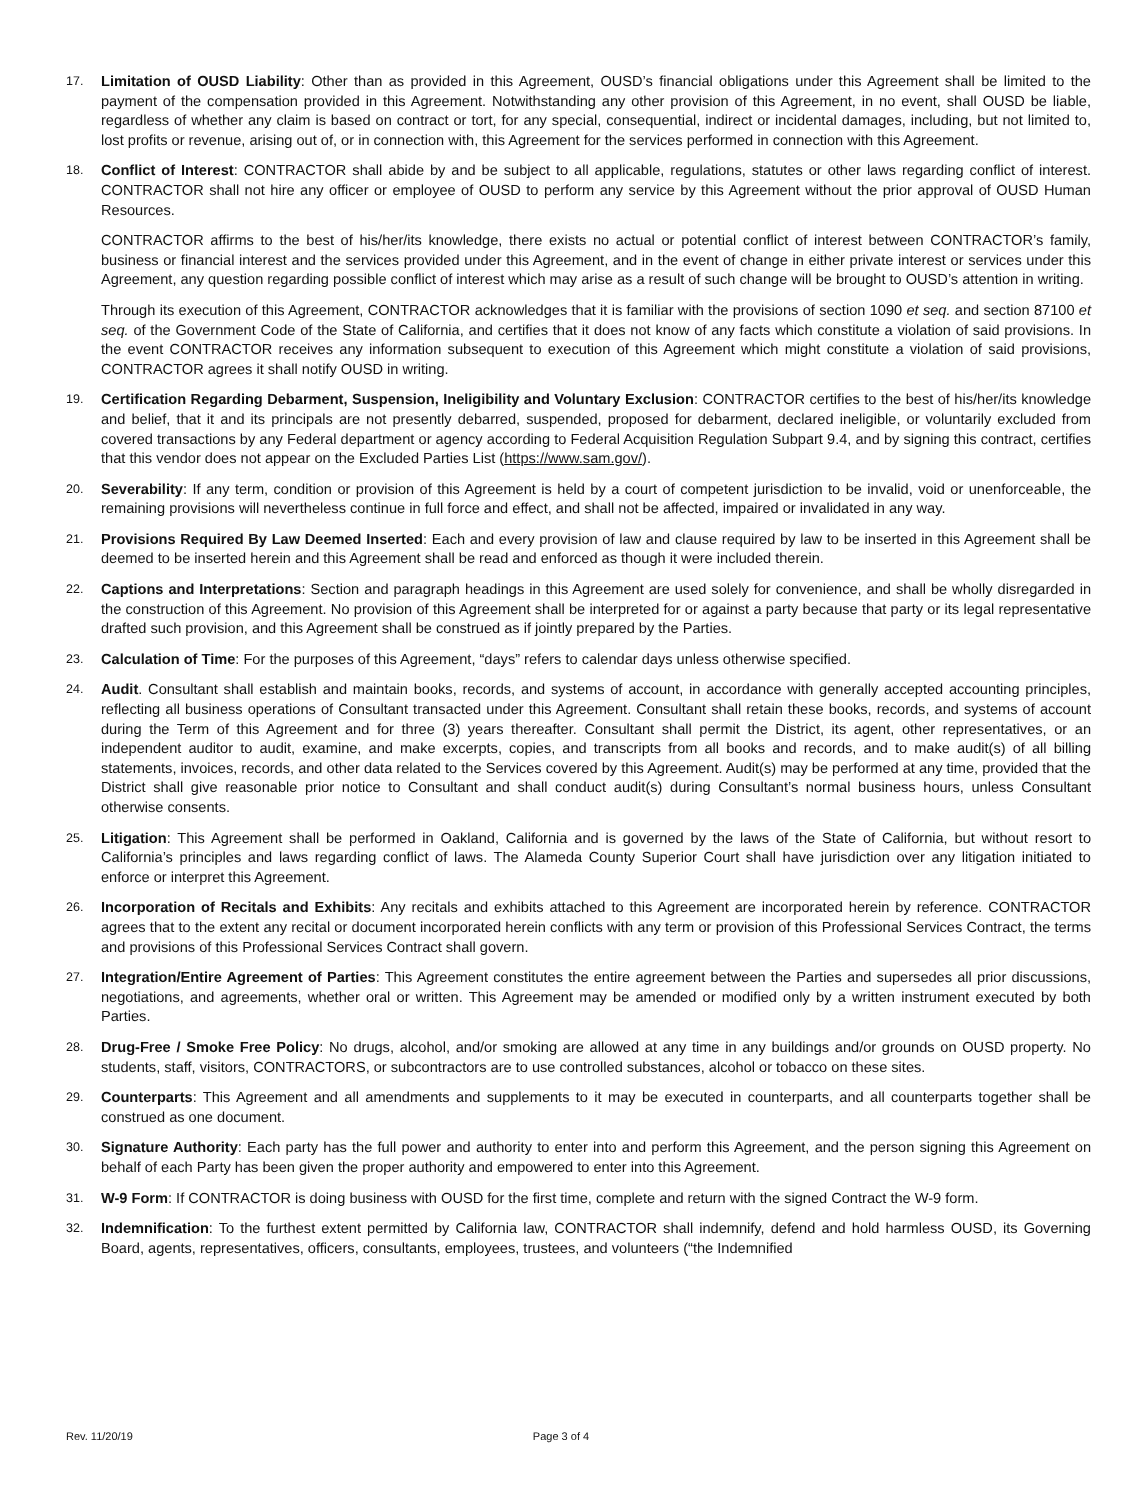17.
Limitation of OUSD Liability: Other than as provided in this Agreement, OUSD’s financial obligations under this Agreement shall be limited to the payment of the compensation provided in this Agreement. Notwithstanding any other provision of this Agreement, in no event, shall OUSD be liable, regardless of whether any claim is based on contract or tort, for any special, consequential, indirect or incidental damages, including, but not limited to, lost profits or revenue, arising out of, or in connection with, this Agreement for the services performed in connection with this Agreement.
18.
Conflict of Interest: CONTRACTOR shall abide by and be subject to all applicable, regulations, statutes or other laws regarding conflict of interest. CONTRACTOR shall not hire any officer or employee of OUSD to perform any service by this Agreement without the prior approval of OUSD Human Resources.
CONTRACTOR affirms to the best of his/her/its knowledge, there exists no actual or potential conflict of interest between CONTRACTOR’s family, business or financial interest and the services provided under this Agreement, and in the event of change in either private interest or services under this Agreement, any question regarding possible conflict of interest which may arise as a result of such change will be brought to OUSD’s attention in writing.
Through its execution of this Agreement, CONTRACTOR acknowledges that it is familiar with the provisions of section 1090 et seq. and section 87100 et seq. of the Government Code of the State of California, and certifies that it does not know of any facts which constitute a violation of said provisions. In the event CONTRACTOR receives any information subsequent to execution of this Agreement which might constitute a violation of said provisions, CONTRACTOR agrees it shall notify OUSD in writing.
19.
Certification Regarding Debarment, Suspension, Ineligibility and Voluntary Exclusion: CONTRACTOR certifies to the best of his/her/its knowledge and belief, that it and its principals are not presently debarred, suspended, proposed for debarment, declared ineligible, or voluntarily excluded from covered transactions by any Federal department or agency according to Federal Acquisition Regulation Subpart 9.4, and by signing this contract, certifies that this vendor does not appear on the Excluded Parties List (https://www.sam.gov/).
20.
Severability: If any term, condition or provision of this Agreement is held by a court of competent jurisdiction to be invalid, void or unenforceable, the remaining provisions will nevertheless continue in full force and effect, and shall not be affected, impaired or invalidated in any way.
21.
Provisions Required By Law Deemed Inserted: Each and every provision of law and clause required by law to be inserted in this Agreement shall be deemed to be inserted herein and this Agreement shall be read and enforced as though it were included therein.
22.
Captions and Interpretations: Section and paragraph headings in this Agreement are used solely for convenience, and shall be wholly disregarded in the construction of this Agreement. No provision of this Agreement shall be interpreted for or against a party because that party or its legal representative drafted such provision, and this Agreement shall be construed as if jointly prepared by the Parties.
23.
Calculation of Time: For the purposes of this Agreement, “days” refers to calendar days unless otherwise specified.
24.
Audit. Consultant shall establish and maintain books, records, and systems of account, in accordance with generally accepted accounting principles, reflecting all business operations of Consultant transacted under this Agreement. Consultant shall retain these books, records, and systems of account during the Term of this Agreement and for three (3) years thereafter. Consultant shall permit the District, its agent, other representatives, or an independent auditor to audit, examine, and make excerpts, copies, and transcripts from all books and records, and to make audit(s) of all billing statements, invoices, records, and other data related to the Services covered by this Agreement. Audit(s) may be performed at any time, provided that the District shall give reasonable prior notice to Consultant and shall conduct audit(s) during Consultant’s normal business hours, unless Consultant otherwise consents.
25.
Litigation: This Agreement shall be performed in Oakland, California and is governed by the laws of the State of California, but without resort to California’s principles and laws regarding conflict of laws. The Alameda County Superior Court shall have jurisdiction over any litigation initiated to enforce or interpret this Agreement.
26.
Incorporation of Recitals and Exhibits: Any recitals and exhibits attached to this Agreement are incorporated herein by reference. CONTRACTOR agrees that to the extent any recital or document incorporated herein conflicts with any term or provision of this Professional Services Contract, the terms and provisions of this Professional Services Contract shall govern.
27.
Integration/Entire Agreement of Parties: This Agreement constitutes the entire agreement between the Parties and supersedes all prior discussions, negotiations, and agreements, whether oral or written. This Agreement may be amended or modified only by a written instrument executed by both Parties.
28.
Drug-Free / Smoke Free Policy: No drugs, alcohol, and/or smoking are allowed at any time in any buildings and/or grounds on OUSD property. No students, staff, visitors, CONTRACTORS, or subcontractors are to use controlled substances, alcohol or tobacco on these sites.
29.
Counterparts: This Agreement and all amendments and supplements to it may be executed in counterparts, and all counterparts together shall be construed as one document.
30.
Signature Authority: Each party has the full power and authority to enter into and perform this Agreement, and the person signing this Agreement on behalf of each Party has been given the proper authority and empowered to enter into this Agreement.
31.
W-9 Form: If CONTRACTOR is doing business with OUSD for the first time, complete and return with the signed Contract the W-9 form.
32.
Indemnification: To the furthest extent permitted by California law, CONTRACTOR shall indemnify, defend and hold harmless OUSD, its Governing Board, agents, representatives, officers, consultants, employees, trustees, and volunteers (“the Indemnified
Rev. 11/20/19 Page 3 of 4